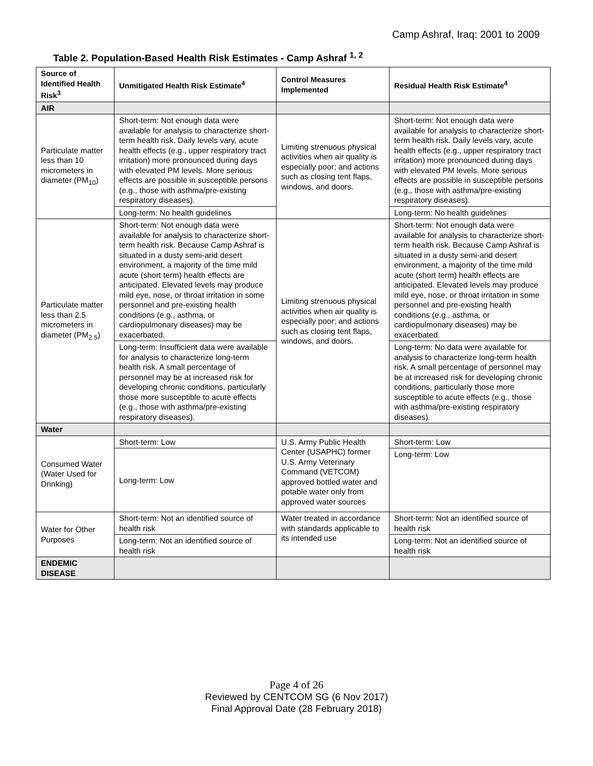Camp Ashraf, Iraq: 2001 to 2009
Table 2. Population-Based Health Risk Estimates - Camp Ashraf <sup>1, 2</sup>
| Source of Identified Health Risk<sup>3</sup> | Unmitigated Health Risk Estimate<sup>4</sup> | Control Measures Implemented | Residual Health Risk Estimate<sup>4</sup> |
| --- | --- | --- | --- |
| AIR | | | |
| Particulate matter less than 10 micrometers in diameter (PM<sub>10</sub>) | Short-term: Not enough data were available for analysis to characterize short-term health risk. Daily levels vary, acute health effects (e.g., upper respiratory tract irritation) more pronounced during days with elevated PM levels. More serious effects are possible in susceptible persons (e.g., those with asthma/pre-existing respiratory diseases). | Limiting strenuous physical activities when air quality is especially poor; and actions such as closing tent flaps, windows, and doors. | Short-term: Not enough data were available for analysis to characterize short-term health risk. Daily levels vary, acute health effects (e.g., upper respiratory tract irritation) more pronounced during days with elevated PM levels. More serious effects are possible in susceptible persons (e.g., those with asthma/pre-existing respiratory diseases). |
| | Long-term: No health guidelines | | Long-term: No health guidelines |
| Particulate matter less than 2.5 micrometers in diameter (PM<sub>2.5</sub>) | Short-term: Not enough data were available for analysis to characterize short-term health risk. Because Camp Ashraf is situated in a dusty semi-arid desert environment, a majority of the time mild acute (short term) health effects are anticipated. Elevated levels may produce mild eye, nose, or throat irritation in some personnel and pre-existing health conditions (e.g., asthma, or cardiopulmonary diseases) may be exacerbated. | Limiting strenuous physical activities when air quality is especially poor; and actions such as closing tent flaps, windows, and doors. | Short-term: Not enough data were available for analysis to characterize short-term health risk. Because Camp Ashraf is situated in a dusty semi-arid desert environment, a majority of the time mild acute (short term) health effects are anticipated. Elevated levels may produce mild eye, nose, or throat irritation in some personnel and pre-existing health conditions (e.g., asthma, or cardiopulmonary diseases) may be exacerbated. |
| | Long-term: Insufficient data were available for analysis to characterize long-term health risk. A small percentage of personnel may be at increased risk for developing chronic conditions, particularly those more susceptible to acute effects (e.g., those with asthma/pre-existing respiratory diseases). | | Long-term: No data were available for analysis to characterize long-term health risk. A small percentage of personnel may be at increased risk for developing chronic conditions, particularly those more susceptible to acute effects (e.g., those with asthma/pre-existing respiratory diseases). |
| Water | | | |
| Consumed Water (Water Used for Drinking) | Short-term: Low | U.S. Army Public Health Center (USAPHC) former U.S. Army Veterinary Command (VETCOM) approved bottled water and potable water only from approved water sources | Short-term: Low |
| | Long-term: Low | | Long-term: Low |
| Water for Other Purposes | Short-term: Not an identified source of health risk | Water treated in accordance with standards applicable to its intended use | Short-term: Not an identified source of health risk |
| | Long-term: Not an identified source of health risk | | Long-term: Not an identified source of health risk |
| ENDEMIC DISEASE | | | |
Page 4 of 26
Reviewed by CENTCOM SG (6 Nov 2017)
Final Approval Date (28 February 2018)